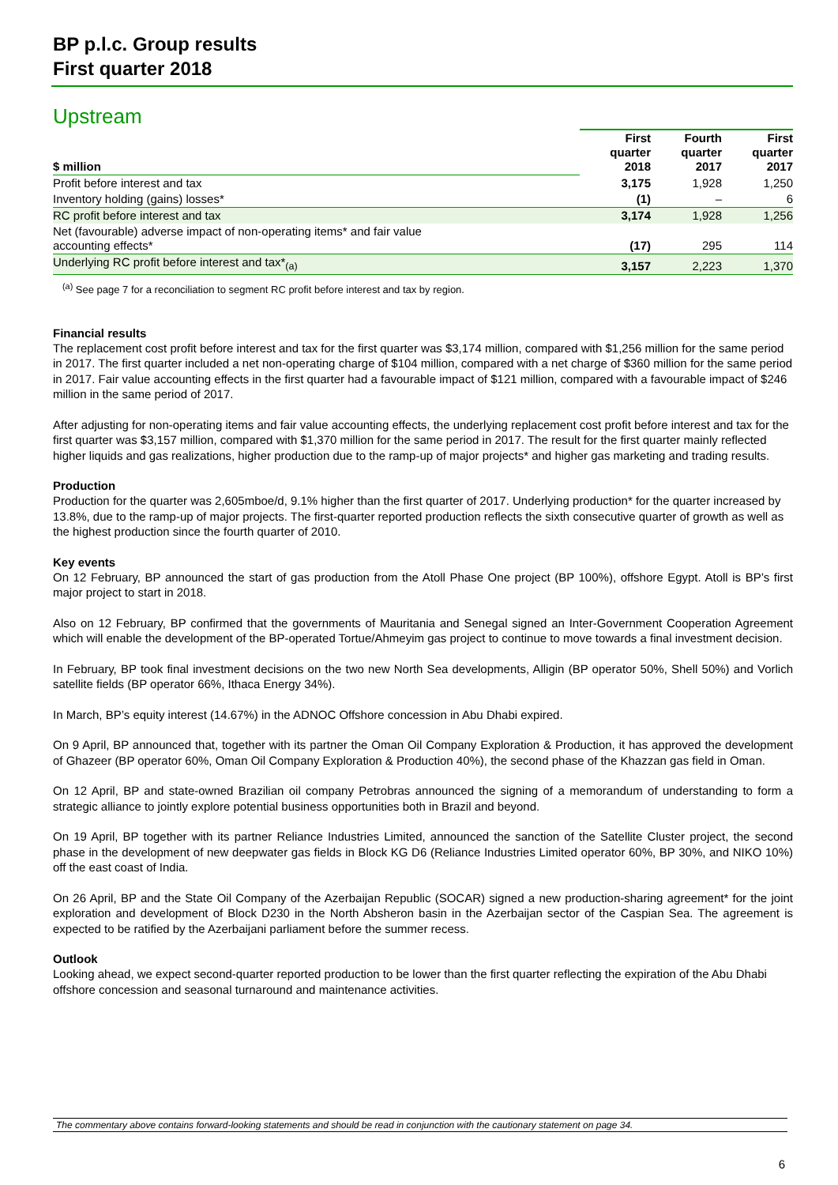BP p.l.c. Group results
First quarter 2018
Upstream
| $ million | First quarter 2018 | Fourth quarter 2017 | First quarter 2017 |
| Profit before interest and tax | 3,175 | 1,928 | 1,250 |
| Inventory holding (gains) losses* | (1) | – | 6 |
| RC profit before interest and tax | 3,174 | 1,928 | 1,256 |
| Net (favourable) adverse impact of non-operating items* and fair value accounting effects* | (17) | 295 | 114 |
| Underlying RC profit before interest and tax*<sub>(a)</sub> | 3,157 | 2,223 | 1,370 |
<sup>(a)</sup> See page 7 for a reconciliation to segment RC profit before interest and tax by region.
Financial results
The replacement cost profit before interest and tax for the first quarter was $3,174 million, compared with $1,256 million for the same period in 2017. The first quarter included a net non-operating charge of $104 million, compared with a net charge of $360 million for the same period in 2017. Fair value accounting effects in the first quarter had a favourable impact of $121 million, compared with a favourable impact of $246 million in the same period of 2017.
After adjusting for non-operating items and fair value accounting effects, the underlying replacement cost profit before interest and tax for the first quarter was $3,157 million, compared with $1,370 million for the same period in 2017. The result for the first quarter mainly reflected higher liquids and gas realizations, higher production due to the ramp-up of major projects* and higher gas marketing and trading results.
Production
Production for the quarter was 2,605mboe/d, 9.1% higher than the first quarter of 2017. Underlying production* for the quarter increased by 13.8%, due to the ramp-up of major projects. The first-quarter reported production reflects the sixth consecutive quarter of growth as well as the highest production since the fourth quarter of 2010.
Key events
On 12 February, BP announced the start of gas production from the Atoll Phase One project (BP 100%), offshore Egypt. Atoll is BP’s first major project to start in 2018.
Also on 12 February, BP confirmed that the governments of Mauritania and Senegal signed an Inter-Government Cooperation Agreement which will enable the development of the BP-operated Tortue/Ahmeyim gas project to continue to move towards a final investment decision.
In February, BP took final investment decisions on the two new North Sea developments, Alligin (BP operator 50%, Shell 50%) and Vorlich satellite fields (BP operator 66%, Ithaca Energy 34%).
In March, BP’s equity interest (14.67%) in the ADNOC Offshore concession in Abu Dhabi expired.
On 9 April, BP announced that, together with its partner the Oman Oil Company Exploration & Production, it has approved the development of Ghazeer (BP operator 60%, Oman Oil Company Exploration & Production 40%), the second phase of the Khazzan gas field in Oman.
On 12 April, BP and state-owned Brazilian oil company Petrobras announced the signing of a memorandum of understanding to form a strategic alliance to jointly explore potential business opportunities both in Brazil and beyond.
On 19 April, BP together with its partner Reliance Industries Limited, announced the sanction of the Satellite Cluster project, the second phase in the development of new deepwater gas fields in Block KG D6 (Reliance Industries Limited operator 60%, BP 30%, and NIKO 10%) off the east coast of India.
On 26 April, BP and the State Oil Company of the Azerbaijan Republic (SOCAR) signed a new production-sharing agreement* for the joint exploration and development of Block D230 in the North Absheron basin in the Azerbaijan sector of the Caspian Sea. The agreement is expected to be ratified by the Azerbaijani parliament before the summer recess.
Outlook
Looking ahead, we expect second-quarter reported production to be lower than the first quarter reflecting the expiration of the Abu Dhabi offshore concession and seasonal turnaround and maintenance activities.
The commentary above contains forward-looking statements and should be read in conjunction with the cautionary statement on page 34.
6